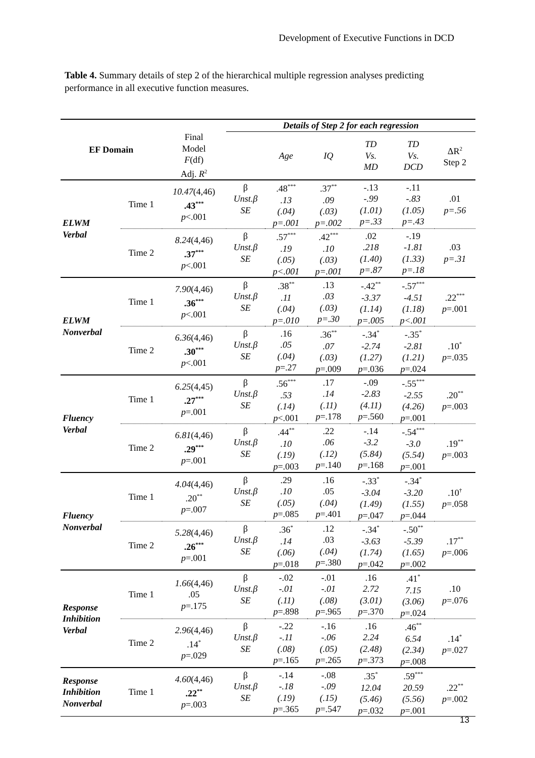Development of Executive Functions in DCD
Table 4. Summary details of step 2 of the hierarchical multiple regression analyses predicting performance in all executive function measures.
| EF Domain | | | Details of Step 2 for each regression | | | | | |
| --- | --- | --- | --- | --- | --- | --- | --- | --- |
| | | Final Model F (df) Adj. R<sup>2</sup> | | Age | IQ | TD Vs. MD | TD Vs. DCD | ΔR<sup>2</sup> Step 2 |
| ELWM Verbal | Time 1 | 10.47 (4,46) .43<sup>***</sup> p <.001 | β Unst.β SE | .48<sup>***</sup> .13 (.04) p=.001 | .37<sup>**</sup> .09 (.03) p=.002 | -.13 -.99 (1.01) p=.33 | -.11 -.83 (1.05) p=.43 | .01 p=.56 |
| | Time 2 | 8.24 (4,46) .37<sup>***</sup> p <.001 | β Unst.β SE | .57<sup>***</sup> .19 (.05) p<.001 | .42<sup>***</sup> .10 (.03) p=.001 | .02 .218 (1.40) p=.87 | -.19 -1.81 (1.33) p=.18 | .03 p=.31 |
| ELWM Nonverbal | Time 1 | 7.90 (4,46) .36<sup>***</sup> p <.001 | β Unst.β SE | .38<sup>**</sup> .11 (.04) p=.010 | .13 .03 (.03) p=.30 | -.42<sup>**</sup> -3.37 (1.14) p=.005 | -.57<sup>***</sup> -4.51 (1.18) p<.001 | .22<sup>***</sup> p =.001 |
| | Time 2 | 6.36 (4,46) .30<sup>***</sup> p <.001 | β Unst.β SE | .16 .05 (.04) p =.27 | .36<sup>**</sup> .07 (.03) p =.009 | -.34<sup>*</sup> -2.74 (1.27) p =.036 | -.35<sup>*</sup> -2.81 (1.21) p =.024 | .10<sup>*</sup> p =.035 |
| Fluency Verbal | Time 1 | 6.25 (4,45) .27<sup>***</sup> p =.001 | β Unst.β SE | .56<sup>***</sup> .53 (.14) p <.001 | .17 .14 (.11) p =.178 | -.09 -2.83 (4.11) p =.560 | -.55<sup>***</sup> -2.55 (4.26) p =.001 | .20<sup>**</sup> p =.003 |
| | Time 2 | 6.81 (4,46) .29<sup>***</sup> p =.001 | β Unst.β SE | .44<sup>**</sup> .10 (.19) p =.003 | .22 .06 (.12) p =.140 | -.14 -3.2 (5.84) p =.168 | -.54<sup>***</sup> -3.0 (5.54) p =.001 | .19<sup>**</sup> p =.003 |
| Fluency Nonverbal | Time 1 | 4.04 (4,46) .20<sup>**</sup> p =.007 | β Unst.β SE | .29 .10 (.05) p =.085 | .16 .05 (.04) p =.401 | -.33<sup>*</sup> -3.04 (1.49) p =.047 | -.34<sup>*</sup> -3.20 (1.55) p =.044 | .10<sup>†</sup> p =.058 |
| | Time 2 | 5.28 (4,46) .26<sup>***</sup> p =.001 | β Unst.β SE | .36<sup>*</sup> .14 (.06) p =.018 | .12 .03 (.04) p =.380 | -.34<sup>*</sup> -3.63 (1.74) p =.042 | -.50<sup>**</sup> -5.39 (1.65) p =.002 | .17<sup>**</sup> p =.006 |
| Response Inhibition Verbal | Time 1 | 1.66 (4,46) .05 p =.175 | β Unst.β SE | -.02 -.01 (.11) p =.898 | -.01 -.01 (.08) p =.965 | .16 2.72 (3.01) p =.370 | .41<sup>*</sup> 7.15 (3.06) p =.024 | .10 p =.076 |
| | Time 2 | 2.96 (4,46) .14<sup>*</sup> p =.029 | β Unst.β SE | -.22 -.11 (.08) p =.165 | -.16 -.06 (.05) p =.265 | .16 2.24 (2.48) p =.373 | .46<sup>**</sup> 6.54 (2.34) p =.008 | .14<sup>*</sup> p =.027 |
| Response Inhibition Nonverbal | Time 1 | 4.60 (4,46) .22<sup>**</sup> p =.003 | β Unst.β SE | -.14 -.18 (.19) p =.365 | -.08 -.09 (.15) p =.547 | .35<sup>*</sup> 12.04 (5.46) p =.032 | .59<sup>***</sup> 20.59 (5.56) p =.001 | .22<sup>**</sup> p =.002 |
13